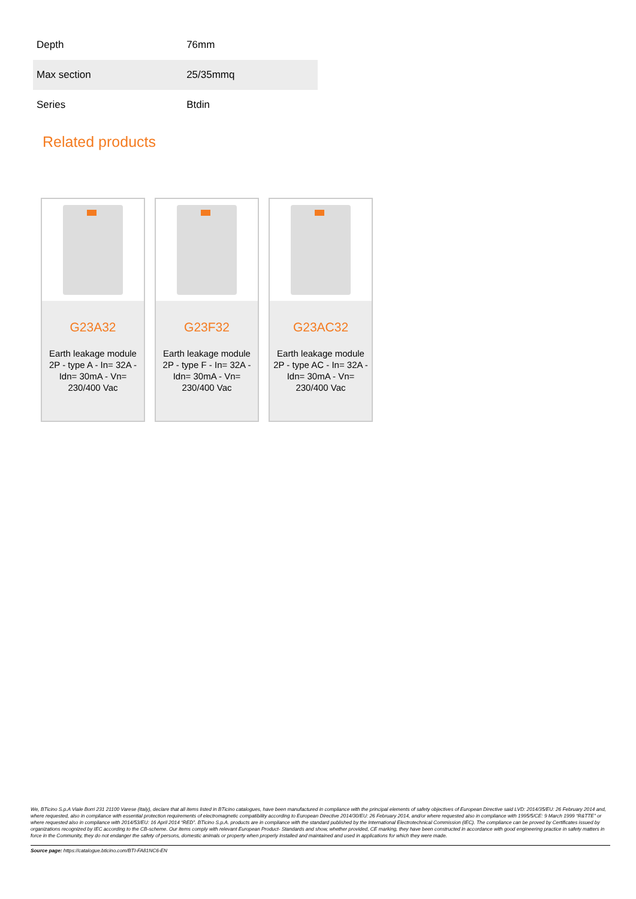| Depth | 76mm |
| Max section | 25/35mmq |
| Series | Btdin |
Related products
G23A32
Earth leakage module 2P - type A - In= 32A - Idn= 30mA - Vn= 230/400 Vac
G23F32
Earth leakage module 2P - type F - In= 32A - Idn= 30mA - Vn= 230/400 Vac
G23AC32
Earth leakage module 2P - type AC - In= 32A - Idn= 30mA - Vn= 230/400 Vac
We, BTicino S.p.A Viale Borri 231 21100 Varese (Italy), declare that all items listed in BTicino catalogues, have been manufactured in compliance with the principal elements of safety objectives of European Directive said LVD: 2014/35/EU: 26 February 2014 and, where requested, also in compliance with essential protection requirements of electromagnetic compatibility according to European Directive 2014/30/EU: 26 February 2014, and/or where requested also in compliance with 1995/5/CE: 9 March 1999 “R&TTE” or where requested also in compliance with 2014/53/EU: 16 April 2014 “RED”. BTicino S.p.A. products are in compliance with the standard published by the International Electrotechnical Commission (IEC). The compliance can be proved by Certificates issued by organizations recognized by IEC according to the CB-scheme. Our items comply with relevant European Product- Standards and show, whether provided, CE marking, they have been constructed in accordance with good engineering practice in safety matters in force in the Community, they do not endanger the safety of persons, domestic animals or property when properly installed and maintained and used in applications for which they were made.
Source page: https://catalogue.bticino.com/BTI-FA81NC6-EN